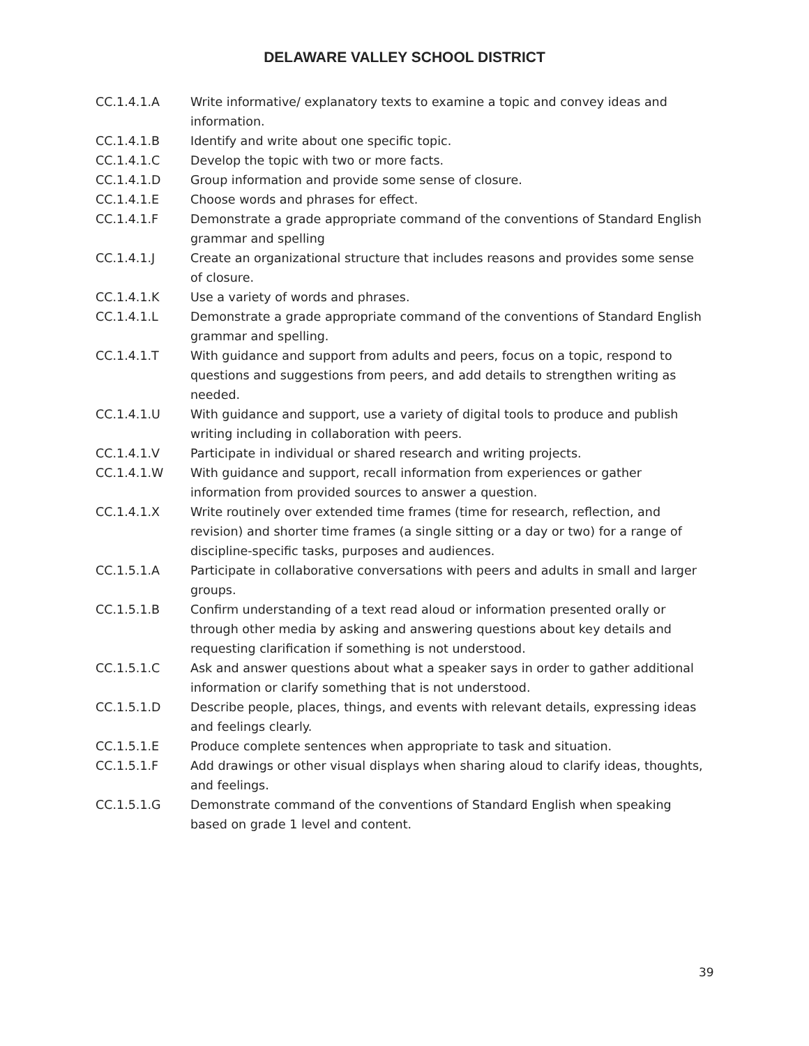DELAWARE VALLEY SCHOOL DISTRICT
CC.1.4.1.A Write informative/ explanatory texts to examine a topic and convey ideas and information.
CC.1.4.1.B Identify and write about one specific topic.
CC.1.4.1.C Develop the topic with two or more facts.
CC.1.4.1.D Group information and provide some sense of closure.
CC.1.4.1.E Choose words and phrases for effect.
CC.1.4.1.F Demonstrate a grade appropriate command of the conventions of Standard English grammar and spelling
CC.1.4.1.J Create an organizational structure that includes reasons and provides some sense of closure.
CC.1.4.1.K Use a variety of words and phrases.
CC.1.4.1.L Demonstrate a grade appropriate command of the conventions of Standard English grammar and spelling.
CC.1.4.1.T With guidance and support from adults and peers, focus on a topic, respond to questions and suggestions from peers, and add details to strengthen writing as needed.
CC.1.4.1.U With guidance and support, use a variety of digital tools to produce and publish writing including in collaboration with peers.
CC.1.4.1.V Participate in individual or shared research and writing projects.
CC.1.4.1.W With guidance and support, recall information from experiences or gather information from provided sources to answer a question.
CC.1.4.1.X Write routinely over extended time frames (time for research, reflection, and revision) and shorter time frames (a single sitting or a day or two) for a range of discipline-specific tasks, purposes and audiences.
CC.1.5.1.A Participate in collaborative conversations with peers and adults in small and larger groups.
CC.1.5.1.B Confirm understanding of a text read aloud or information presented orally or through other media by asking and answering questions about key details and requesting clarification if something is not understood.
CC.1.5.1.C Ask and answer questions about what a speaker says in order to gather additional information or clarify something that is not understood.
CC.1.5.1.D Describe people, places, things, and events with relevant details, expressing ideas and feelings clearly.
CC.1.5.1.E Produce complete sentences when appropriate to task and situation.
CC.1.5.1.F Add drawings or other visual displays when sharing aloud to clarify ideas, thoughts, and feelings.
CC.1.5.1.G Demonstrate command of the conventions of Standard English when speaking based on grade 1 level and content.
39